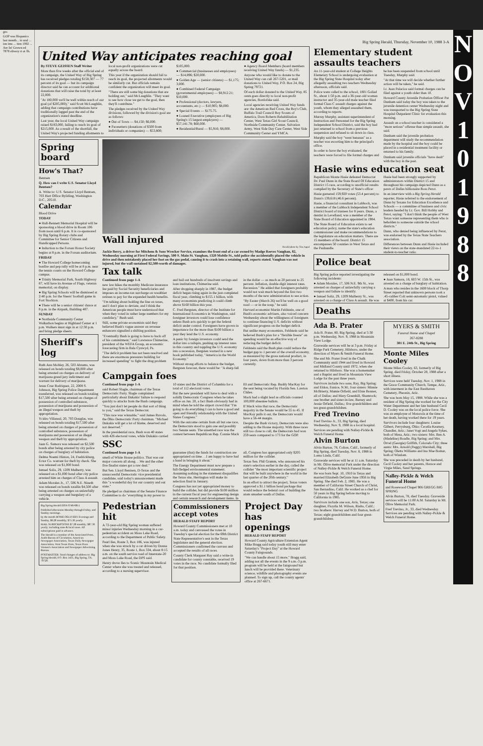ges
GOP was Hispanics last month... to ural ... ion ims ... tion 1992 ... Are In! Grown ed 7878 elivery rt at /lb.
Big Spring Herald, Thursday, November 10, 1988 3-A
United Way anticipates reaching goal
By STEVE GEISSEN Staff Writer
More than five weeks after the official end of its campaign, the United Way of Big Spring has received pledges totaling $158,307 — 77 percent of its goal — but its campaign director said he can account for additional donations that will raise the total by at least 22,000.
"At 180,000 we'll be well within reach of our goal (of $205,000)," said Scott McLaughlin, adding that campaign contributions have traditionally lagged past the end of the organization's stated deadline.
Last year, the local United Way campaign raised $183,000, failing to reach its goal of $215,000. As a result of the shortfall, the United Way's projected funding allotments to local non-profit organizations were cut equally across the board.
This year if the organization should fail to reach its goal, the projected allotments would be similarly cut. But officials remain confident the organization will meet its goal.
"There are still some big donations that are holding out," said McLaughlin. "They want to see how close we get to the goal, then they'll contribute."
The pledges received by the United Way divisions, followed by the division's goal are as follows:
● Out of Town — $4,150; $6,000.
● Pacesetters (donations of $500 from individuals or companies) — $53,800; $105,000.
● Commercial (businesses and employees) — $14,896; $20,000.
● Golden Age — (senior citizens) — $1,175; 3,000.
● Combined Federal Campaign (governmental employees) — $8,912.21; $10,000.
● Professional (doctors, lawyers, accountants, etc.) — $10,905; $8,000.
● Special Events — $175.75.
● Loaned Executive (employees of Big Spring's 15 largest employers) — $57,141.78; $60,000.
● Residential/Rural — $5,916; $8,000.
● Agency Board Members (board members receiving United Way funds) — $1,235.
Anyone who would like to donate to the United Way can call 267-5201, or mail donations to United Way, P.O. Box 24, Big Spring 79721.
Of each dollar donated to the United Way, 85 cents goes directly to local non-profit agencies, Bordofske said.
Local agencies receiving United Way funds are: the American Red Cross, the Boy's Club, Buffalo Trail Council Boy Scouts of America, Dora Roberts Rehabilitation Center, West Texas Girl Scout Council, Northside Community Center, Salvation Army, West Side Day Care Center, West Side Community Center and YMCA.
Spring board
How's That?
Bentsen
Q. How can I write U.S. Senator Lloyd Bentsen?
A. Write to: U.S. Senator Lloyd Bentsen, 703 Hart Office Byilding, Washington D.C., 20510.
Calendar
Blood Drive
TODAY
● Hall-Bennett Memorial Hospital will be sponsoring a blood drive in Room 106 from noon until 6 p.m. It is co-sponsored by Big Spring Rotary clubs and Committee for Senior Citizens and Handicapped Persons.
● Induction to the Forsan Honor Society begins at 8 p.m. in the Forsan auditorium.
FRIDAY
● The Howard College homecoming bonfire and pep rally will be at 8 p.m. near the tennis courts on the Howard College campus.
● Trinity Memorial Park, South Highway 87, will have its Avenue of Flags, veteran memorial, on display.
● Big Spring Schools will be dismissed at 2:40 p.m. for the Steers' football game in Fort Stockton.
● There will be a senior citizens' dance at 8 p.m. in the Airpark, Building 487.
SUNDAY
● Northside Community Center Walkathon begins at Highland Center at 1 p.m. Walkers must sign in at 12:30 p.m. and bring pledge sheets.
Sheriff's log
Ruth Ann Mobley, 26, 503 Abrams, was released on bonds totaling $8,000 after being arrested on charges on delivery of marijuana grand jury indictment and warrant for delivery of marijuana.
Jesus Cruz Rodriquez, 22, 2008 S. Johnson, Big Spring Police Department transferred, was released on bonds totaling $17,500 after being arrested on charges of possession of controlled substance, possession of marijuana and possession of an illegal weapon and theft by appropriation.
Ycidro Villareal, 20, 703 Douglas, was released on bonds totaling $17,500 after being arrested on charges of possession of controlled substance, possession of marijuana and possession of an illegal weapon and theft by appropriation.
Jaun G. Samora was released on $2,500 bonds after being arrested by city police on charges of burglary of habitation.
Delma Noemi Hinton, 24, Fredrickburg, Ector Co. warrant for theft by check. She was released on $1,000 bond.
Ismael Solis, 29, 1209 Mulberry, was released on a $1,000 bond after city police arrested him on charges of Class A assault.
Adam Morales Jr., 17, 506 N.E. Nineth was released on bonds totallin $4,500 after being arrested on charges on unlawfully carrying a weapon and burgulary of a vehicle.
Big Spring Herald ISSN 0746-6811
Published afternoons Monday through Friday, and Sunday mornings.
by the month HOME DELIVERY Evenings and Sunday, $6.28 monthly; $75.36 yearly.
MAIL SUBSCRIPTIONS $7.28 monthly; $87.36 yearly; including state & local taxes. All subscriptions paid in advance.
The Herald is a member of the Associated Press, Audit Bureau of Circulation, American Newspaper Association, Texas Daily Newspaper Association, West Texas Press, Texas Press Women's Association and Newspaper Advertising Bureau.
POSTMASTER: Send changes of address to: Big Spring Herald, P.O. Box 1431, Big Spring, TX. 79720.
Wall injured
Herald photo by Tim Appel
Jackie Berry, a driver for Mitchem & Sons Wrecker Service, examines the front end of a car owned by Madge Reeves Vaughan, 82, Wednesday morning at First Federal Savings, 500 S. Main St. Vaughan, 1320 Mobile St., told police she accidentally placed the vehicle in drive and then mistakenly placed her foot on the gas pedal, causing it to crash into a retaining wall, reports stated. Vaughan was not injured, but the wall sustained $2,500-worth of damages.
Tax talk
Continued from page 1-A
new law hikes the monthly Medicare insurance fee paid by Social Security beneficiaries and imposes an income-tax surcharge on wealthier retirees to pay for the expanded health benefits.
"I'm talking about holding the line on taxes, and I don't plan to deviate, and I think the American people must have understood that when they voted in rather large numbers for my candidacy," Bush said.
Still, some private economists said they believed Bush's vague answer on revenue enhancers signalled a shifting position.
"Eventually Bush is going to have to back off of his commitment," said Lawrence Chimerine, president of the WEFA Group, an economic forecasting firm in Bala Cynwyd, Pa.
"The deficit problem has not been resolved and there are enormous pressures building for increased spending" to fight the drug problem and bail out hundreds of insolvent savings and loan institutions, Chimerine said.
After dropping sharply in 1987, the budget deficit began rising again in the just-completed fiscal year, climbing to $155.1 billion, with many economists predicting it could climb above $160 billion this year.
C. Fred Bergsten, director of the Institute for International Economics in Washington, said foreigner investors could lose confidence unless Bush acts quickly to get the federal deficit under control. Foreigners have grown in importance for the more than $100 billion a year they lend the U.S. economy.
A panic by foreign investors could send the dollar into a tailspin, pushing up interest rates in this country and toppling the U.S. economy into a recession, Bergsten warned in a new book published today, "America in the World Economy."
Without strong efforts to balance the budget, Bergsten forecast, there would be: "A sharp fall in the dollar — as much as 20 percent to 25 percent. Inflation, double-digit interest rates. Recession." He added that foreigners probably would not wait much beyond the first two months of the new administration to see action.
"By Easter (March 26) we'll be well on a good road — or in the soup," he said.
Harvard economist Martin Feldstein, one of Bush's economic advisers, also voiced concern Wednesday about the willingness of foreigners to continue financing U.S. deficits without significant progress on the budget deficit.
But unlike many economists, Feldstein said he believed Bush's plan for a "flexible freeze" on spending would be an effective way of reducing the budget deficit.
Feldstein said the Bush plan could reduce the budget gap to 1 percent of the overall economy, as measured by the gross national product, in four years, down from more than 3 percent currently.
Campgain foes
Continued from page 1-A
said Robert Slagle, chairman of the Texas Democratic Party. Slagle complained particularly about Dukakis' failure to respond quickly to attacks from the Bush campaign.
"You just don't let people do that sort of thing to you," said the Texas Democrat.
"This race was winnable," said James Ruvolo, the Ohio Democratic Party chairman. "Michael Dukakis will get a lot of blame, deserved and not deserved."
In the presidential race, Bush won 40 states with 426 electoral votes, while Dukakis carried 10 states and the District of Columbia for a total of 112 electoral votes.
But the new president will have to deal with a solidly Democratic Congress when he takes office on Jan. 20, a fact Bush obviously had in mind when he told the airport crowd that "I'm going to do everything I can to have a good and open and friendly relationship with the United States Congress."
With the outcome certain from all but one race, the Democrats stood to gain one and possibly two Senate seats. The unsettled race was the contest between Republican Rep. Connie Mack III and Democratic Rep. Buddy MacKay for the seat being vacated by Florida Sen. Lawton Chiles.
Mack had a slight lead as officials counted 100,000 absentee ballots.
If Mack wins that race, the Democratic majority in the Senate would be 55 to 45. If MacKay pulls it out, the Democrats would have a 56-44 margin.
Despite the Bush victory, Democrats were also adding to the House majority. With three races still too close to call, the Democrats had won 259 seats compared to 173 for the GOP.
SSC
Continued from page 1-A
smell of White House politics. That was our major concern all along. . .We and the other five finalist states got a raw deal."
But Sen. Lloyd Bentsen, D-Texas and the unsuccessful Democratic vice presidential candidate, said today's announcement made this "a wonderful day for our country and out state."
He pledged as chairman of the Senate Finance Committee to do "everything in my power to guarantee (that) the funds for construction are appropriated on time. . .I am happy to have had a hand in bringing it about."
The Energy Department must now prepare a full-fledged environmental statement. Assuming nothing in the statement disqualifies the Texas site, Herrington will make its selection final in January.
Congress has not yet appropriated money to build the collider, but did provide $100 million in the current fiscal year for engineering design and certain research and development items. In all, Congress has appropriated only $205 million for the collider.
Texas Sen. Phil Gramm, who announced his state's selection earlier in the day, called the collider "the most important scientific project that will be built anywhere in the world in the last quarter of the 20th century."
In an effort to attract the project, Texas voters approved a $1.1 billion bond package that would reduce the federal cost of building the atom smasher south of Dallas.
Pedestrian hit
A 72-year-old Big Spring woman suffered minor injuries Wednesday morning in a car-pedestrian accident on Moss Lake Road, according to the Department of Public Safety.
Pearl Iles, Route 3, Box 186, was injured when she was struck by a car driven by Donna Jones Henry, 35, Route 1, Box 334, about 8:15 a.m. on the south service road of Interstate-20 and Moss Lake Road, the DPS said.
Henry drove Iles to Scenic Mountain Medical Center where she was treated and released, according to a nursing supervisor.
Commissioners accept votes
HERALD STAFF REPORT
Howard County Commissioners met at 10 a.m. today and canvassed the votes in Tuesday's special election for the 69th District State Representative's seat in the Texas legislature and the general election. Commissioners confirmed the canvass and accepted the results of all races.
County Clerk Margaret Ray said a write-in candidate for county constable, received 19 votes in the race. No candidate formally filed for that position.
Project Day has openings
HERALD STAFF REPORT
Howard County Agriculture Extension Agent Mike Bragg said today youth still may enter Saturday's "Project Day" at the Howard County Fairgrounds.
"We can handle about 15 more," Bragg said, adding not all the events in the 9 a.m.-3 p.m. program will be held at the fairground but lunch will be provided there. Veterinary science, wildlife and photography events are planned. To sign up, call the county agents' office at 267-6671.
Elementary student assaults teachers
An 11-year-old student at College Heights Elemetary School is undergoing evaluation at the Big Spring State Hospital today after allegedly assaulting two teachers Wednesday afternoon, officials said.
Police were called to the school, 1801 Goliad St., about 1:50 p.m. and a 36-year-old woman instructor and 35-year-old male teacher filed formal Class C assault charges against the youth, whom they alleged assaulted them, according to reports.
Murray Murphy, assistant superintendent of Instruction and Personnel for the Big Spring Independent School District, said the boy had just returned to school from a previous suspension and refused to sit down in class.
Murphy said the boy "went bananas" as a teacher was escorting him to the principal's office.
In order to have the boy evaluated, the teachers were forced to file formal charges and he has been suspended from school until Tuesday, Murphy said.
"At that time we will decide whether further action will be taken," he said.
Lt. Juan Palacios said formal charges can be filed against a youth older than 10.
Howard County Juvenile Probation Officer Pat Dunham said today the boy was taken to the juvenile detention center Wednesday night and was transported to the Big Spring State Hospital Outpatient Clinic for evaluation this morning.
Assault on a school teacher is considered a "more serious" offense than simple assault, she said.
Dunham said the juvenile probation department will study the recommendation made by the hospital and the boy could be placed in a residential treatment facility or returned to his family.
Dunham said juvenile officials "have dealt" with the boy in the past.
Hasie wins education seat
Republican Monte Hasie defeated Democrat Dr. Paul Dunn in the State Board Of Education District 15 race, according to unofficial results compiled by the Secretary of State's office:
Hasie garnered 159,920 votes (53.4 percent) to Dunn's 139,618 (46.6 percent).
Hasie, a financial consultant in Lubbock, was a member of the Lubbock Independent School District board of trustees for 8 years. Dunn, a dentist in Levelland, was a member of the State Board of Education appointed in 1984.
The State Board of Education exists to set education policy, name the state's education commissioner and make recommendations to the legislature on education matters. There are 15 members of the board. District 15 encompasses 50 counties in West Texas and the Panhandle.
Hasie had been strongly supported by administrators within District 15 and throughout his campaign depicted Dunn as a pawn of Dallas billionaire Ross Perot.
In an interview with a Big Spring Herald reporter, Hasie referred to the endorsement of Dunn by Texans for Education Excellence and Schools — a committee of business and civic leaders headed by Lt. Gov. Bill Hobby and Perot, saying: "I don't think the people of West Texas want someone representing them who is beholden to someone outside the school districts."
Dunn, who denied being influenced by Perot, was endorsed by the Texas State Teachers association.
Differences between Dunn and Hasie included their views on the state-mandated 22-to-1 student-to-teacher ratio.
Police beat
Big Spring police reported investigating the following incidents:
● Adam Morales, 17, 506 N.E. 9th St., was arrested on charges of unlawfully carrying a weapon and failure to identify.
● Ismael Soliz, 29, 1209 Mulberry St., was arrested on a charge of Class A assault. He was released on $1,000 bond.
● Juan Samora, 18, 603 W. 15th St., was arrested on a charge of burglary of habitation.
A man who resides in the 1600 block of Thorp Street reported that unknown persons took a .45-caliber Colt semi-automatic pistol, valued at $400, from his car.
Deaths
Ada B. Prater
Ada B. Prater, 80, Big Spring, died at 5:30 p.m. Wednesday, Nov. 9, 1988 in Mountain View Lodge.
Graveside services will be at 3 p.m. Friday at Ridge Park Cemetery, Hilsboro, under the direction of Myers & Smith Funeral Home.
She and Mr. Prater lived in the Chalk Community until 1944 and lived in Howard and Midland County until 1972, when she returned to Hilsboro. She was a homemaker and a Baptist and lived in Mountain View Lodge for the past three years.
Survivors include two sons, Ray, Big Spring; and Eldon, Eunice, N.M.; four sisters: Minnie McBrierty, Mamie Orfield, and Elsie Bonner, all of Dallas; and Mary Greenhill, Shamrock; one brother and sister-in-law, Barney and Jessie Orfield, Dallas,; five grandchildren and ten great-grandchildren.
Fred Trevino
Fred Trevino Jr., 33, Big Spring, died Wednesday, Nov. 9, 1988 in a local hospital.
Services are pending with Nalley-Pickle & Welch Funeral Home.
Alvin Burton
Alvin Burton, 78, Colton, Calif., formerly of Big Spring, died Tuesday, Nov. 8, 1988 in Loma Linda, Calif.
Graveside services will be at 11 a.m. Saturday in Mt. Olive memorial Park under the direction of Nalley-Pickle & Welch Funeral Home.
He was born Sept. 10, 1910 in Texas and married Elizabeth DeGrate June 1956 in Big Spring. She died Feb. 2, 1985. He was a member of California Street Church of Christ, San Bernadino, Calif. He worked as a chef for 50 years in Big Spring before moving to California in 1985.
Survivors include one son, Avis, Texas; one daughter, Floydia M. Wilson, Rialto, Calif.; two brothers: Harvey and W.D. Burton, both of Texas; eight grandchildren and four great-grandchildren.
MYERS & SMITH
Funeral Home and Chapel
267-8288
301 E. 24th St., Big Spring
Monte Miles Cooley
Monte Miles Cooley, 63, formerly of Big Spring, died Friday, October 28, 1988 after a short illness.
Services were held Tuesday, Nov. 1, 1988 in the Grace Community Church, Tempe, Ariz., with interment in the East Resthaven Cemetery, Pheonix, Ariz.
She was born May 15, 1988. While she was a resident of Big Spring she worked for the City Water Department and her late husband Cecil D. Cooley was on the local police force. She was an employee of Motorola at the time of her death, having worked there for 19 years.
Survivors include four daughters: Louise Gilbert, Perrysburg, Ohio; Cecelia Kearney, Chandler, Ariz.; Janet Vogt and Angela Sykes, both of Mesa, Ariz.; two sisters: Mrs. Ben A. (Madeline) Boadle, Big Spring; and Mrs. Orvel (Georgie) Griffith, Colorado City; three aunts: Mrs. Arnold (Peggy) Marshall, Big Spring; Oletta Williams and Ina Mae Bomar, both of Windom.
She was preceded in death by her husband, Cecil Cooley and her parents, Horace and Virgie Miles, Sand Springs.
Nalley-Pickle & Welch Funeral Home
and Rosewood Chapel 906 GREGG BIG SPRING
Alvin Burton, 78, died Tuesday. Graveside services will be 11:00 A.M. Saturday in Mt. Olive Memorial Park.
Fred Trevino, Jr., 33, died Wednesday. Services are pending with Nalley-Pickle & Welch Funeral Home.
N O V 1 0 1 9 8 8